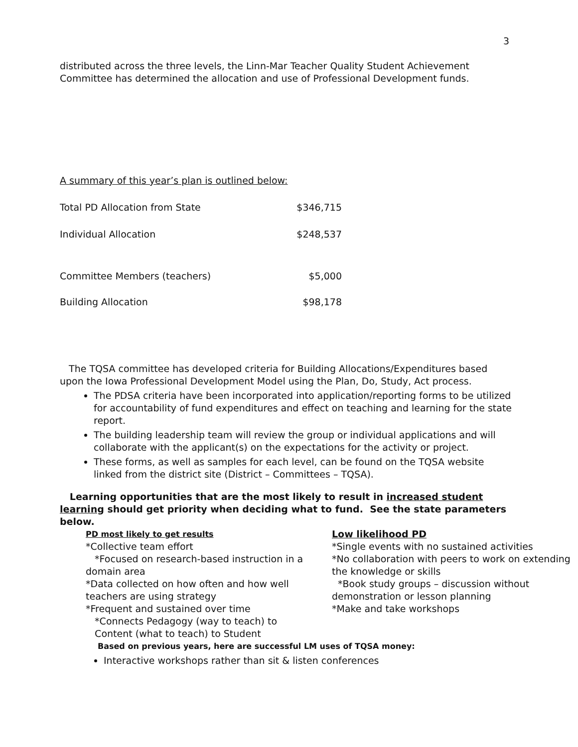3
distributed across the three levels, the Linn-Mar Teacher Quality Student Achievement Committee has determined the allocation and use of Professional Development funds.
A summary of this year’s plan is outlined below:
| Total PD Allocation from State | $346,715 |
| Individual Allocation | $248,537 |
| Committee Members (teachers) | $5,000 |
| Building Allocation | $98,178 |
The TQSA committee has developed criteria for Building Allocations/Expenditures based upon the Iowa Professional Development Model using the Plan, Do, Study, Act process.
The PDSA criteria have been incorporated into application/reporting forms to be utilized for accountability of fund expenditures and effect on teaching and learning for the state report.
The building leadership team will review the group or individual applications and will collaborate with the applicant(s) on the expectations for the activity or project.
These forms, as well as samples for each level, can be found on the TQSA website linked from the district site (District – Committees – TQSA).
Learning opportunities that are the most likely to result in increased student learning should get priority when deciding what to fund. See the state parameters below.
PD most likely to get results
*Collective team effort
*Focused on research-based instruction in a domain area
*Data collected on how often and how well teachers are using strategy
*Frequent and sustained over time
*Connects Pedagogy (way to teach) to
Content (what to teach) to Student
Low likelihood PD
*Single events with no sustained activities
*No collaboration with peers to work on extending the knowledge or skills
*Book study groups – discussion without demonstration or lesson planning
*Make and take workshops
Based on previous years, here are successful LM uses of TQSA money:
Interactive workshops rather than sit & listen conferences